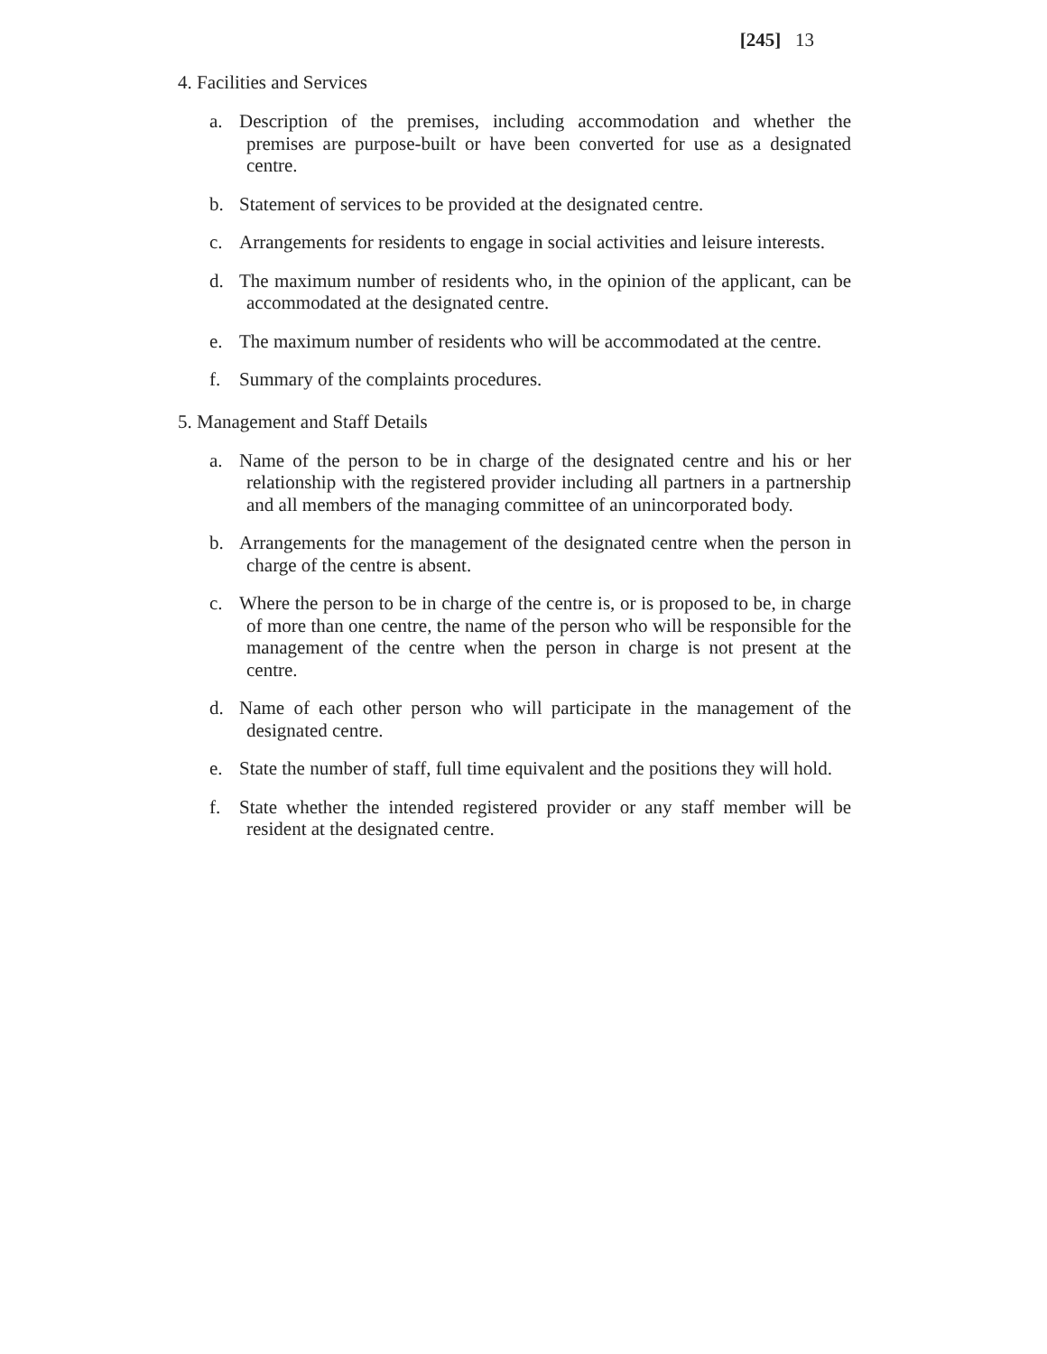[245] 13
4. Facilities and Services
a. Description of the premises, including accommodation and whether the premises are purpose-built or have been converted for use as a designated centre.
b. Statement of services to be provided at the designated centre.
c. Arrangements for residents to engage in social activities and leisure interests.
d. The maximum number of residents who, in the opinion of the applicant, can be accommodated at the designated centre.
e. The maximum number of residents who will be accommodated at the centre.
f. Summary of the complaints procedures.
5. Management and Staff Details
a. Name of the person to be in charge of the designated centre and his or her relationship with the registered provider including all partners in a partnership and all members of the managing committee of an unincorporated body.
b. Arrangements for the management of the designated centre when the person in charge of the centre is absent.
c. Where the person to be in charge of the centre is, or is proposed to be, in charge of more than one centre, the name of the person who will be responsible for the management of the centre when the person in charge is not present at the centre.
d. Name of each other person who will participate in the management of the designated centre.
e. State the number of staff, full time equivalent and the positions they will hold.
f. State whether the intended registered provider or any staff member will be resident at the designated centre.